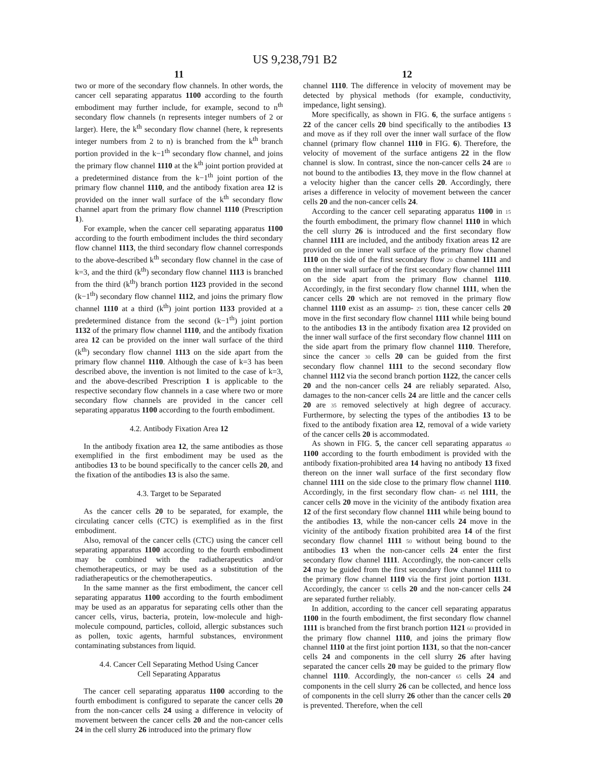US 9,238,791 B2
11
two or more of the secondary flow channels. In other words, the cancer cell separating apparatus 1100 according to the fourth embodiment may further include, for example, second to n<sup>th</sup> secondary flow channels (n represents integer numbers of 2 or larger). Here, the k<sup>th</sup> secondary flow channel (here, k represents integer numbers from 2 to n) is branched from the k<sup>th</sup> branch portion provided in the k−1<sup>th</sup> secondary flow channel, and joins the primary flow channel 1110 at the k<sup>th</sup> joint portion provided at a predetermined distance from the k−1<sup>th</sup> joint portion of the primary flow channel 1110, and the antibody fixation area 12 is provided on the inner wall surface of the k<sup>th</sup> secondary flow channel apart from the primary flow channel 1110 (Prescription 1).
For example, when the cancer cell separating apparatus 1100 according to the fourth embodiment includes the third secondary flow channel 1113, the third secondary flow channel corresponds to the above-described k<sup>th</sup> secondary flow channel in the case of k=3, and the third (k<sup>th</sup>) secondary flow channel 1113 is branched from the third (k<sup>th</sup>) branch portion 1123 provided in the second (k−1<sup>th</sup>) secondary flow channel 1112, and joins the primary flow channel 1110 at a third (k<sup>th</sup>) joint portion 1133 provided at a predetermined distance from the second (k−1<sup>th</sup>) joint portion 1132 of the primary flow channel 1110, and the antibody fixation area 12 can be provided on the inner wall surface of the third (k<sup>th</sup>) secondary flow channel 1113 on the side apart from the primary flow channel 1110. Although the case of k=3 has been described above, the invention is not limited to the case of k=3, and the above-described Prescription 1 is applicable to the respective secondary flow channels in a case where two or more secondary flow channels are provided in the cancer cell separating apparatus 1100 according to the fourth embodiment.
4.2. Antibody Fixation Area 12
In the antibody fixation area 12, the same antibodies as those exemplified in the first embodiment may be used as the antibodies 13 to be bound specifically to the cancer cells 20, and the fixation of the antibodies 13 is also the same.
4.3. Target to be Separated
As the cancer cells 20 to be separated, for example, the circulating cancer cells (CTC) is exemplified as in the first embodiment.
Also, removal of the cancer cells (CTC) using the cancer cell separating apparatus 1100 according to the fourth embodiment may be combined with the radiatherapeutics and/or chemotherapeutics, or may be used as a substitution of the radiatherapeutics or the chemotherapeutics.
In the same manner as the first embodiment, the cancer cell separating apparatus 1100 according to the fourth embodiment may be used as an apparatus for separating cells other than the cancer cells, virus, bacteria, protein, low-molecule and high-molecule compound, particles, colloid, allergic substances such as pollen, toxic agents, harmful substances, environment contaminating substances from liquid.
4.4. Cancer Cell Separating Method Using Cancer
Cell Separating Apparatus
The cancer cell separating apparatus 1100 according to the fourth embodiment is configured to separate the cancer cells 20 from the non-cancer cells 24 using a difference in velocity of movement between the cancer cells 20 and the non-cancer cells 24 in the cell slurry 26 introduced into the primary flow
12
channel 1110. The difference in velocity of movement may be detected by physical methods (for example, conductivity, impedance, light sensing).
More specifically, as shown in FIG. 6, the surface antigens 5 22 of the cancer cells 20 bind specifically to the antibodies 13 and move as if they roll over the inner wall surface of the flow channel (primary flow channel 1110 in FIG. 6). Therefore, the velocity of movement of the surface antigens 22 in the flow channel is slow. In contrast, since the non-cancer cells 24 are 10 not bound to the antibodies 13, they move in the flow channel at a velocity higher than the cancer cells 20. Accordingly, there arises a difference in velocity of movement between the cancer cells 20 and the non-cancer cells 24.
According to the cancer cell separating apparatus 1100 in 15 the fourth embodiment, the primary flow channel 1110 in which the cell slurry 26 is introduced and the first secondary flow channel 1111 are included, and the antibody fixation areas 12 are provided on the inner wall surface of the primary flow channel 1110 on the side of the first secondary flow 20 channel 1111 and on the inner wall surface of the first secondary flow channel 1111 on the side apart from the primary flow channel 1110. Accordingly, in the first secondary flow channel 1111, when the cancer cells 20 which are not removed in the primary flow channel 1110 exist as an assump- 25 tion, these cancer cells 20 move in the first secondary flow channel 1111 while being bound to the antibodies 13 in the antibody fixation area 12 provided on the inner wall surface of the first secondary flow channel 1111 on the side apart from the primary flow channel 1110. Therefore, since the cancer 30 cells 20 can be guided from the first secondary flow channel 1111 to the second secondary flow channel 1112 via the second branch portion 1122, the cancer cells 20 and the non-cancer cells 24 are reliably separated. Also, damages to the non-cancer cells 24 are little and the cancer cells 20 are 35 removed selectively at high degree of accuracy. Furthermore, by selecting the types of the antibodies 13 to be fixed to the antibody fixation area 12, removal of a wide variety of the cancer cells 20 is accommodated.
As shown in FIG. 5, the cancer cell separating apparatus 40 1100 according to the fourth embodiment is provided with the antibody fixation-prohibited area 14 having no antibody 13 fixed thereon on the inner wall surface of the first secondary flow channel 1111 on the side close to the primary flow channel 1110. Accordingly, in the first secondary flow chan- 45 nel 1111, the cancer cells 20 move in the vicinity of the antibody fixation area 12 of the first secondary flow channel 1111 while being bound to the antibodies 13, while the non-cancer cells 24 move in the vicinity of the antibody fixation prohibited area 14 of the first secondary flow channel 1111 50 without being bound to the antibodies 13 when the non-cancer cells 24 enter the first secondary flow channel 1111. Accordingly, the non-cancer cells 24 may be guided from the first secondary flow channel 1111 to the primary flow channel 1110 via the first joint portion 1131. Accordingly, the cancer 55 cells 20 and the non-cancer cells 24 are separated further reliably.
In addition, according to the cancer cell separating apparatus 1100 in the fourth embodiment, the first secondary flow channel 1111 is branched from the first branch portion 1121 60 provided in the primary flow channel 1110, and joins the primary flow channel 1110 at the first joint portion 1131, so that the non-cancer cells 24 and components in the cell slurry 26 after having separated the cancer cells 20 may be guided to the primary flow channel 1110. Accordingly, the non-cancer 65 cells 24 and components in the cell slurry 26 can be collected, and hence loss of components in the cell slurry 26 other than the cancer cells 20 is prevented. Therefore, when the cell